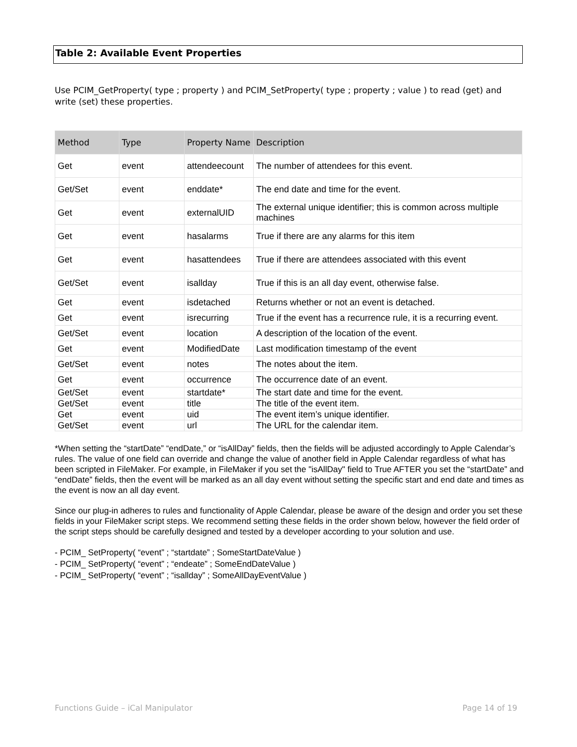Table 2: Available Event Properties
Use PCIM_GetProperty( type ; property ) and PCIM_SetProperty( type ; property ; value ) to read (get) and write (set) these properties.
| Method | Type | Property Name | Description |
| --- | --- | --- | --- |
| Get | event | attendeecount | The number of attendees for this event. |
| Get/Set | event | enddate* | The end date and time for the event. |
| Get | event | externalUID | The external unique identifier; this is common across multiple machines |
| Get | event | hasalarms | True if there are any alarms for this item |
| Get | event | hasattendees | True if there are attendees associated with this event |
| Get/Set | event | isallday | True if this is an all day event, otherwise false. |
| Get | event | isdetached | Returns whether or not an event is detached. |
| Get | event | isrecurring | True if the event has a recurrence rule, it is a recurring event. |
| Get/Set | event | location | A description of the location of the event. |
| Get | event | ModifiedDate | Last modification timestamp of the event |
| Get/Set | event | notes | The notes about the item. |
| Get | event | occurrence | The occurrence date of an event. |
| Get/Set | event | startdate* | The start date and time for the event. |
| Get/Set | event | title | The title of the event item. |
| Get | event | uid | The event item’s unique identifier. |
| Get/Set | event | url | The URL for the calendar item. |
*When setting the “startDate” “endDate,” or “isAllDay” fields, then the fields will be adjusted accordingly to Apple Calendar’s rules. The value of one field can override and change the value of another field in Apple Calendar regardless of what has been scripted in FileMaker. For example, in FileMaker if you set the "isAllDay" field to True AFTER you set the “startDate” and “endDate” fields, then the event will be marked as an all day event without setting the specific start and end date and times as the event is now an all day event.
Since our plug-in adheres to rules and functionality of Apple Calendar, please be aware of the design and order you set these fields in your FileMaker script steps. We recommend setting these fields in the order shown below, however the field order of the script steps should be carefully designed and tested by a developer according to your solution and use.
- PCIM_ SetProperty( “event” ; “startdate” ; SomeStartDateValue )
- PCIM_ SetProperty( “event” ; “endeate” ; SomeEndDateValue )
- PCIM_ SetProperty( “event” ; “isallday” ; SomeAllDayEventValue )
Functions Guide – iCal Manipulator Page 14 of 19